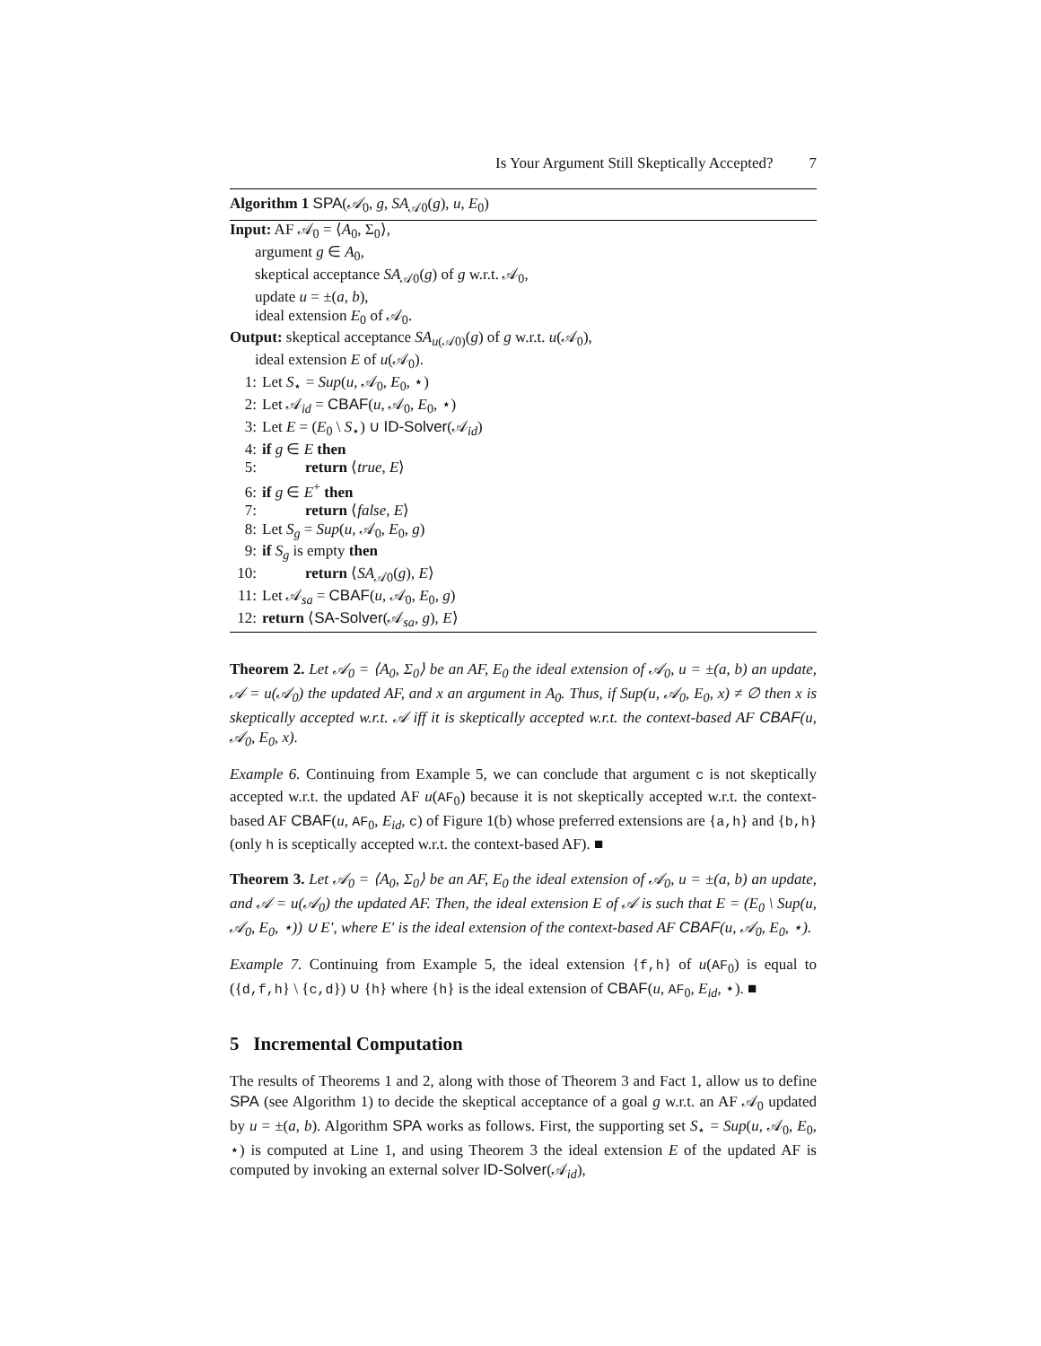Is Your Argument Still Skeptically Accepted? 7
Algorithm 1 SPA(𝒜<sub>0</sub>, g, SA<sub>𝒜0</sub>(g), u, E<sub>0</sub>)
Input: AF 𝒜<sub>0</sub> = ⟨A<sub>0</sub>, Σ<sub>0</sub>⟩,
argument g ∈ A<sub>0</sub>,
skeptical acceptance SA<sub>𝒜0</sub>(g) of g w.r.t. 𝒜<sub>0</sub>,
update u = ±(a, b),
ideal extension E<sub>0</sub> of 𝒜<sub>0</sub>.
Output: skeptical acceptance SA<sub>u(𝒜0)</sub>(g) of g w.r.t. u(𝒜<sub>0</sub>),
ideal extension E of u(𝒜<sub>0</sub>).
1: Let S<sub>⋆</sub> = Sup(u, 𝒜<sub>0</sub>, E<sub>0</sub>, ⋆)
2: Let 𝒜<sub>id</sub> = CBAF(u, 𝒜<sub>0</sub>, E<sub>0</sub>, ⋆)
3: Let E = (E<sub>0</sub> \ S<sub>⋆</sub>) ∪ ID-Solver(𝒜<sub>id</sub>)
4: if g ∈ E then
5: return ⟨true, E⟩
6: if g ∈ E<sup>+</sup> then
7: return ⟨false, E⟩
8: Let S<sub>g</sub> = Sup(u, 𝒜<sub>0</sub>, E<sub>0</sub>, g)
9: if S<sub>g</sub> is empty then
10: return ⟨SA<sub>𝒜0</sub>(g), E⟩
11: Let 𝒜<sub>sa</sub> = CBAF(u, 𝒜<sub>0</sub>, E<sub>0</sub>, g)
12: return ⟨SA-Solver(𝒜<sub>sa</sub>, g), E⟩
Theorem 2. Let 𝒜<sub>0</sub> = ⟨A<sub>0</sub>, Σ<sub>0</sub>⟩ be an AF, E<sub>0</sub> the ideal extension of 𝒜<sub>0</sub>, u = ±(a, b) an update, 𝒜 = u(𝒜<sub>0</sub>) the updated AF, and x an argument in A<sub>0</sub>. Thus, if Sup(u, 𝒜<sub>0</sub>, E<sub>0</sub>, x) ≠ ∅ then x is skeptically accepted w.r.t. 𝒜 iff it is skeptically accepted w.r.t. the context-based AF CBAF(u, 𝒜<sub>0</sub>, E<sub>0</sub>, x).
Example 6. Continuing from Example 5, we can conclude that argument c is not skeptically accepted w.r.t. the updated AF u(AF<sub>0</sub>) because it is not skeptically accepted w.r.t. the context-based AF CBAF(u, AF<sub>0</sub>, E<sub>id</sub>, c) of Figure 1(b) whose preferred extensions are {a,h} and {b,h} (only h is sceptically accepted w.r.t. the context-based AF). ■
Theorem 3. Let 𝒜<sub>0</sub> = ⟨A<sub>0</sub>, Σ<sub>0</sub>⟩ be an AF, E<sub>0</sub> the ideal extension of 𝒜<sub>0</sub>, u = ±(a, b) an update, and 𝒜 = u(𝒜<sub>0</sub>) the updated AF. Then, the ideal extension E of 𝒜 is such that E = (E<sub>0</sub> \ Sup(u, 𝒜<sub>0</sub>, E<sub>0</sub>, ⋆)) ∪ E′, where E′ is the ideal extension of the context-based AF CBAF(u, 𝒜<sub>0</sub>, E<sub>0</sub>, ⋆).
Example 7. Continuing from Example 5, the ideal extension {f,h} of u(AF<sub>0</sub>) is equal to ({d,f,h} \ {c,d}) ∪ {h} where {h} is the ideal extension of CBAF(u, AF<sub>0</sub>, E<sub>id</sub>, ⋆). ■
5 Incremental Computation
The results of Theorems 1 and 2, along with those of Theorem 3 and Fact 1, allow us to define SPA (see Algorithm 1) to decide the skeptical acceptance of a goal g w.r.t. an AF 𝒜<sub>0</sub> updated by u = ±(a, b). Algorithm SPA works as follows. First, the supporting set S<sub>⋆</sub> = Sup(u, 𝒜<sub>0</sub>, E<sub>0</sub>, ⋆) is computed at Line 1, and using Theorem 3 the ideal extension E of the updated AF is computed by invoking an external solver ID-Solver(𝒜<sub>id</sub>),